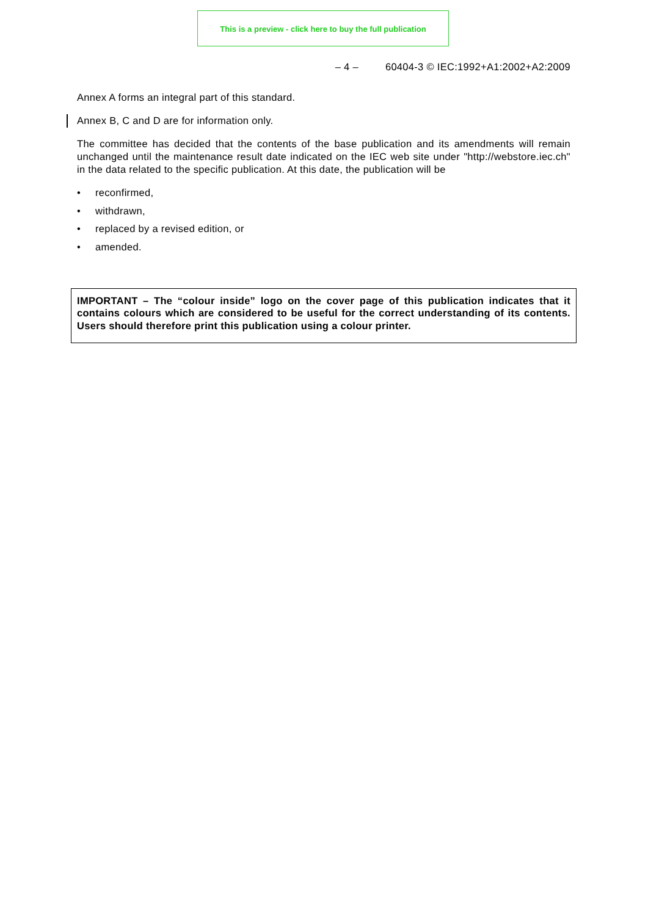This is a preview - click here to buy the full publication
– 4 – 60404-3 © IEC:1992+A1:2002+A2:2009
Annex A forms an integral part of this standard.
Annex B, C and D are for information only.
The committee has decided that the contents of the base publication and its amendments will remain unchanged until the maintenance result date indicated on the IEC web site under "http://webstore.iec.ch" in the data related to the specific publication. At this date, the publication will be
• reconfirmed,
• withdrawn,
• replaced by a revised edition, or
• amended.
IMPORTANT – The “colour inside” logo on the cover page of this publication indicates that it contains colours which are considered to be useful for the correct understanding of its contents. Users should therefore print this publication using a colour printer.